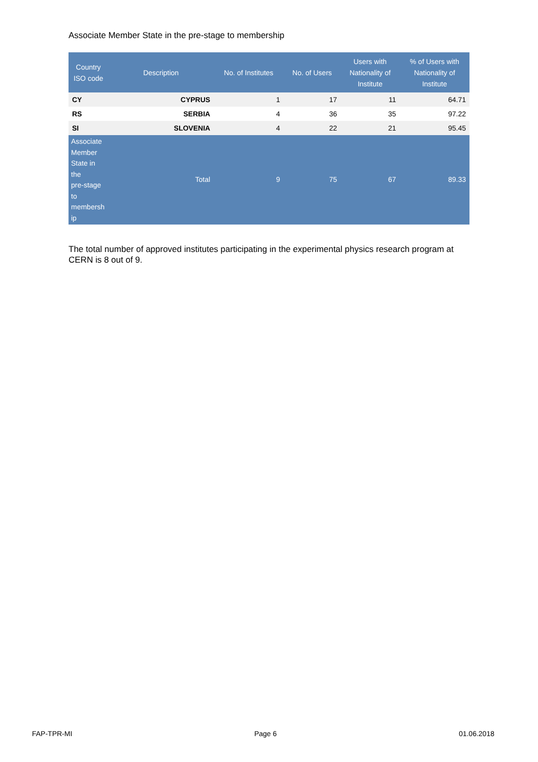Associate Member State in the pre-stage to membership
| Country ISO code | Description | No. of Institutes | No. of Users | Users with Nationality of Institute | % of Users with Nationality of Institute |
| --- | --- | --- | --- | --- | --- |
| CY | CYPRUS | 1 | 17 | 11 | 64.71 |
| RS | SERBIA | 4 | 36 | 35 | 97.22 |
| SI | SLOVENIA | 4 | 22 | 21 | 95.45 |
| Associate Member State in the pre-stage to membersh ip | Total | 9 | 75 | 67 | 89.33 |
The total number of approved institutes participating in the experimental physics research program at CERN is 8 out of 9.
FAP-TPR-MI Page 6 01.06.2018